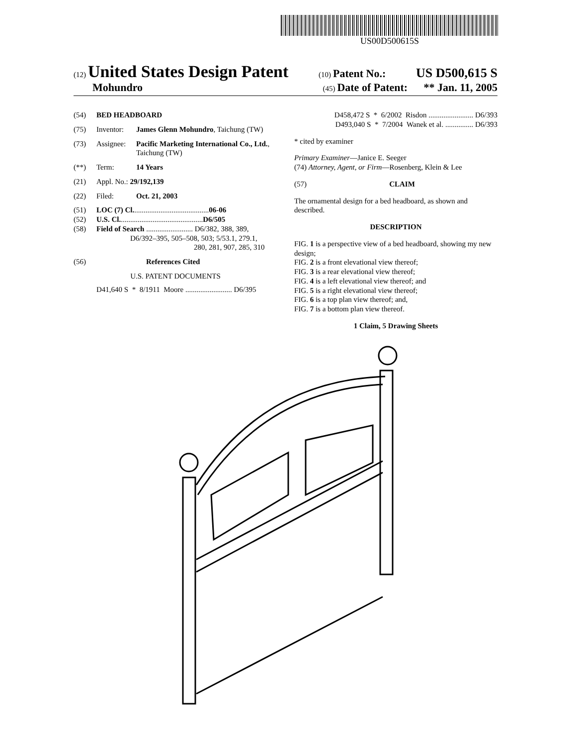US00D500615S
(12) United States Design Patent (10) Patent No.: US D500,615 S
Mohundro (45) Date of Patent: ** Jan. 11, 2005
(54) BED HEADBOARD
(75) Inventor: James Glenn Mohundro, Taichung (TW)
(73) Assignee: Pacific Marketing International Co., Ltd., Taichung (TW)
(**) Term: 14 Years
(21) Appl. No.: 29/192,139
(22) Filed: Oct. 21, 2003
(51) LOC (7) Cl. ........................................ 06-06
(52) U.S. Cl. ............................................ D6/505
(58) Field of Search ......................... D6/382, 388, 389,
D6/392–395, 505–508, 503; 5/53.1, 279.1,
280, 281, 907, 285, 310
(56) References Cited
U.S. PATENT DOCUMENTS
D41,640 S * 8/1911 Moore ......................... D6/395
D458,472 S * 6/2002 Risdon ........................ D6/393
D493,040 S * 7/2004 Wanek et al. ............... D6/393
* cited by examiner
Primary Examiner—Janice E. Seeger
(74) Attorney, Agent, or Firm—Rosenberg, Klein & Lee
(57) CLAIM
The ornamental design for a bed headboard, as shown and described.
DESCRIPTION
FIG. 1 is a perspective view of a bed headboard, showing my new design;
FIG. 2 is a front elevational view thereof;
FIG. 3 is a rear elevational view thereof;
FIG. 4 is a left elevational view thereof; and
FIG. 5 is a right elevational view thereof;
FIG. 6 is a top plan view thereof; and,
FIG. 7 is a bottom plan view thereof.
1 Claim, 5 Drawing Sheets